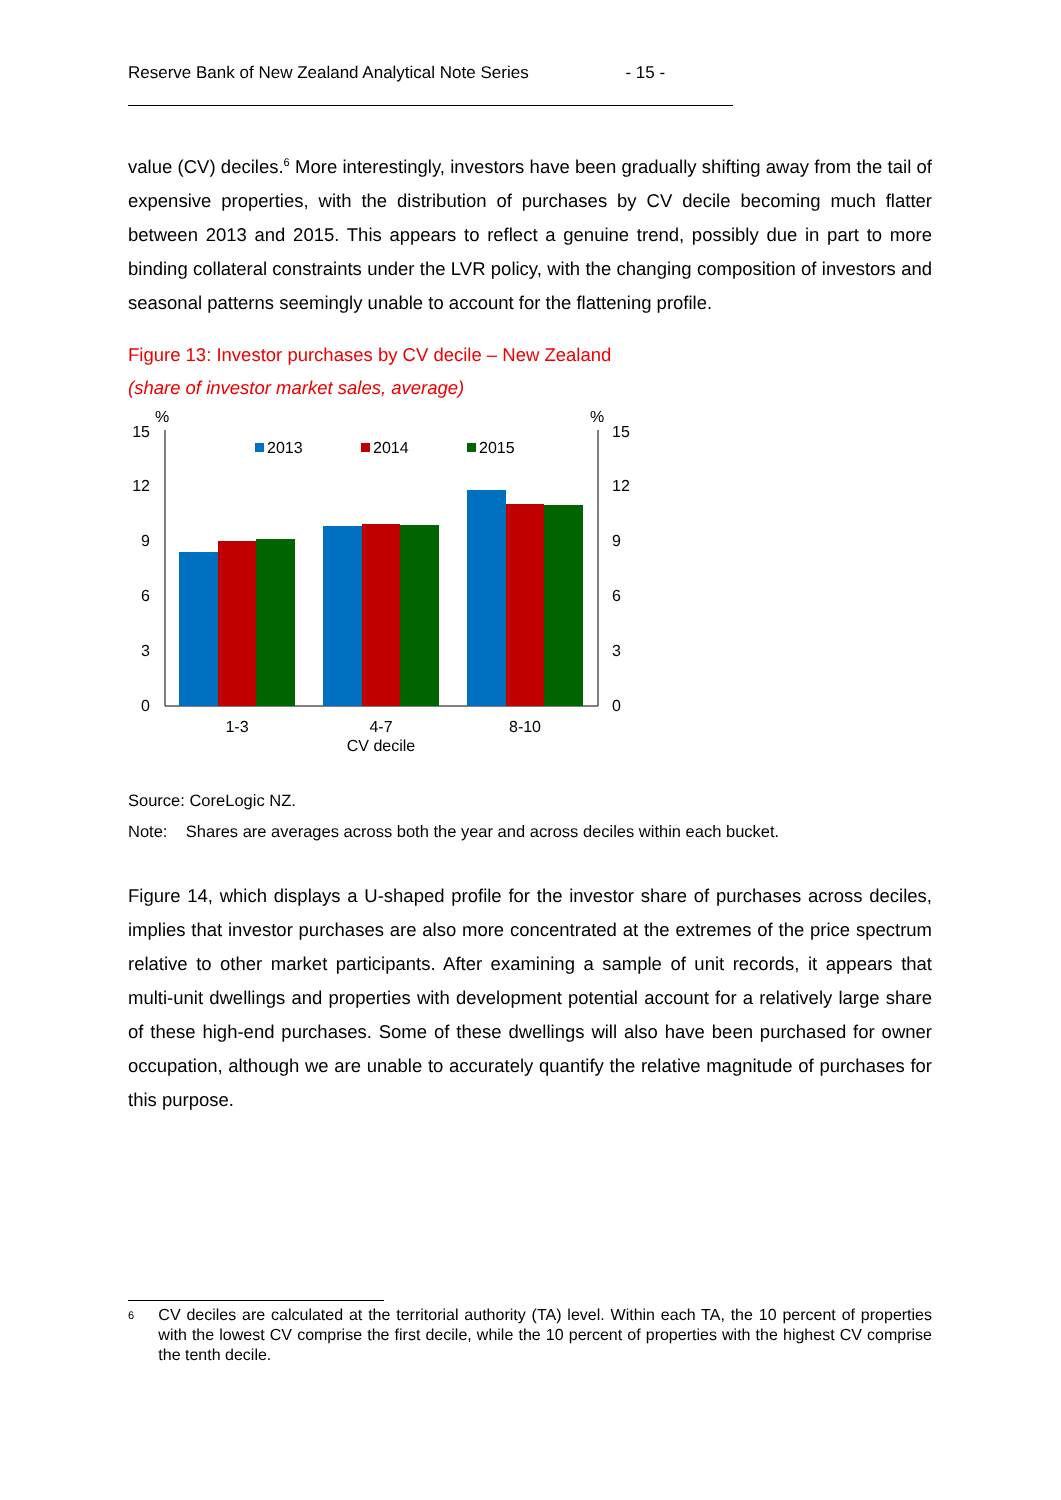Reserve Bank of New Zealand Analytical Note Series - 15 -
value (CV) deciles.<sup>6</sup> More interestingly, investors have been gradually shifting away from the tail of expensive properties, with the distribution of purchases by CV decile becoming much flatter between 2013 and 2015. This appears to reflect a genuine trend, possibly due in part to more binding collateral constraints under the LVR policy, with the changing composition of investors and seasonal patterns seemingly unable to account for the flattening profile.
Figure 13: Investor purchases by CV decile – New Zealand
(share of investor market sales, average)
%
%
15
12
9
6
3
0
15
12
9
6
3
0
2013
2014
2015
1-3
4-7
CV decile
8-10
Source: CoreLogic NZ.
Note: Shares are averages across both the year and across deciles within each bucket.
Figure 14, which displays a U-shaped profile for the investor share of purchases across deciles, implies that investor purchases are also more concentrated at the extremes of the price spectrum relative to other market participants. After examining a sample of unit records, it appears that multi-unit dwellings and properties with development potential account for a relatively large share of these high-end purchases. Some of these dwellings will also have been purchased for owner occupation, although we are unable to accurately quantify the relative magnitude of purchases for this purpose.
<sup>6</sup>
CV deciles are calculated at the territorial authority (TA) level. Within each TA, the 10 percent of properties with the lowest CV comprise the first decile, while the 10 percent of properties with the highest CV comprise the tenth decile.